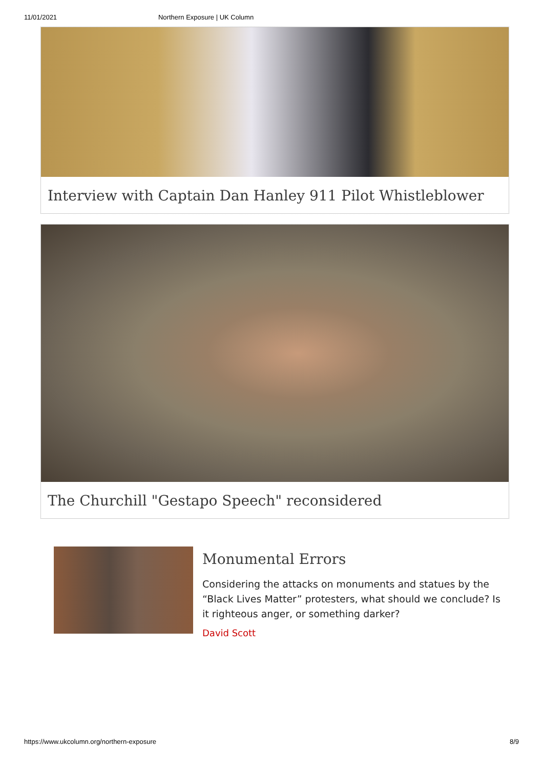11/01/2021 Northern Exposure | UK Column
Interview with Captain Dan Hanley 911 Pilot Whistleblower
The Churchill "Gestapo Speech" reconsidered
Monumental Errors
Considering the attacks on monuments and statues by the “Black Lives Matter” protesters, what should we conclude? Is it righteous anger, or something darker?
David Scott
https://www.ukcolumn.org/northern-exposure 8/9